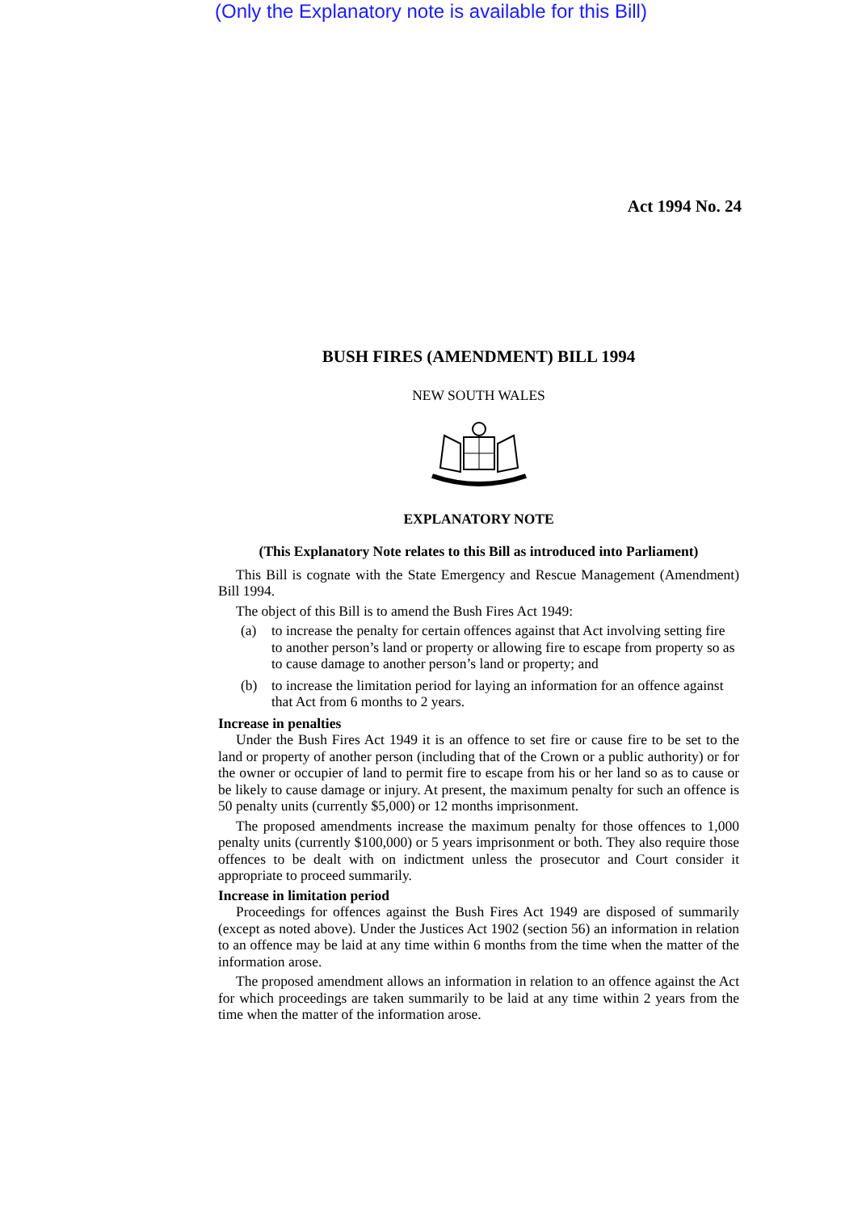(Only the Explanatory note is available for this Bill)
Act 1994 No. 24
BUSH FIRES (AMENDMENT) BILL 1994
NEW SOUTH WALES
EXPLANATORY NOTE
(This Explanatory Note relates to this Bill as introduced into Parliament)
This Bill is cognate with the State Emergency and Rescue Management (Amendment) Bill 1994.
The object of this Bill is to amend the Bush Fires Act 1949:
(a) to increase the penalty for certain offences against that Act involving setting fire to another person’s land or property or allowing fire to escape from property so as to cause damage to another person’s land or property; and
(b) to increase the limitation period for laying an information for an offence against that Act from 6 months to 2 years.
Increase in penalties
Under the Bush Fires Act 1949 it is an offence to set fire or cause fire to be set to the land or property of another person (including that of the Crown or a public authority) or for the owner or occupier of land to permit fire to escape from his or her land so as to cause or be likely to cause damage or injury. At present, the maximum penalty for such an offence is 50 penalty units (currently $5,000) or 12 months imprisonment.
The proposed amendments increase the maximum penalty for those offences to 1,000 penalty units (currently $100,000) or 5 years imprisonment or both. They also require those offences to be dealt with on indictment unless the prosecutor and Court consider it appropriate to proceed summarily.
Increase in limitation period
Proceedings for offences against the Bush Fires Act 1949 are disposed of summarily (except as noted above). Under the Justices Act 1902 (section 56) an information in relation to an offence may be laid at any time within 6 months from the time when the matter of the information arose.
The proposed amendment allows an information in relation to an offence against the Act for which proceedings are taken summarily to be laid at any time within 2 years from the time when the matter of the information arose.